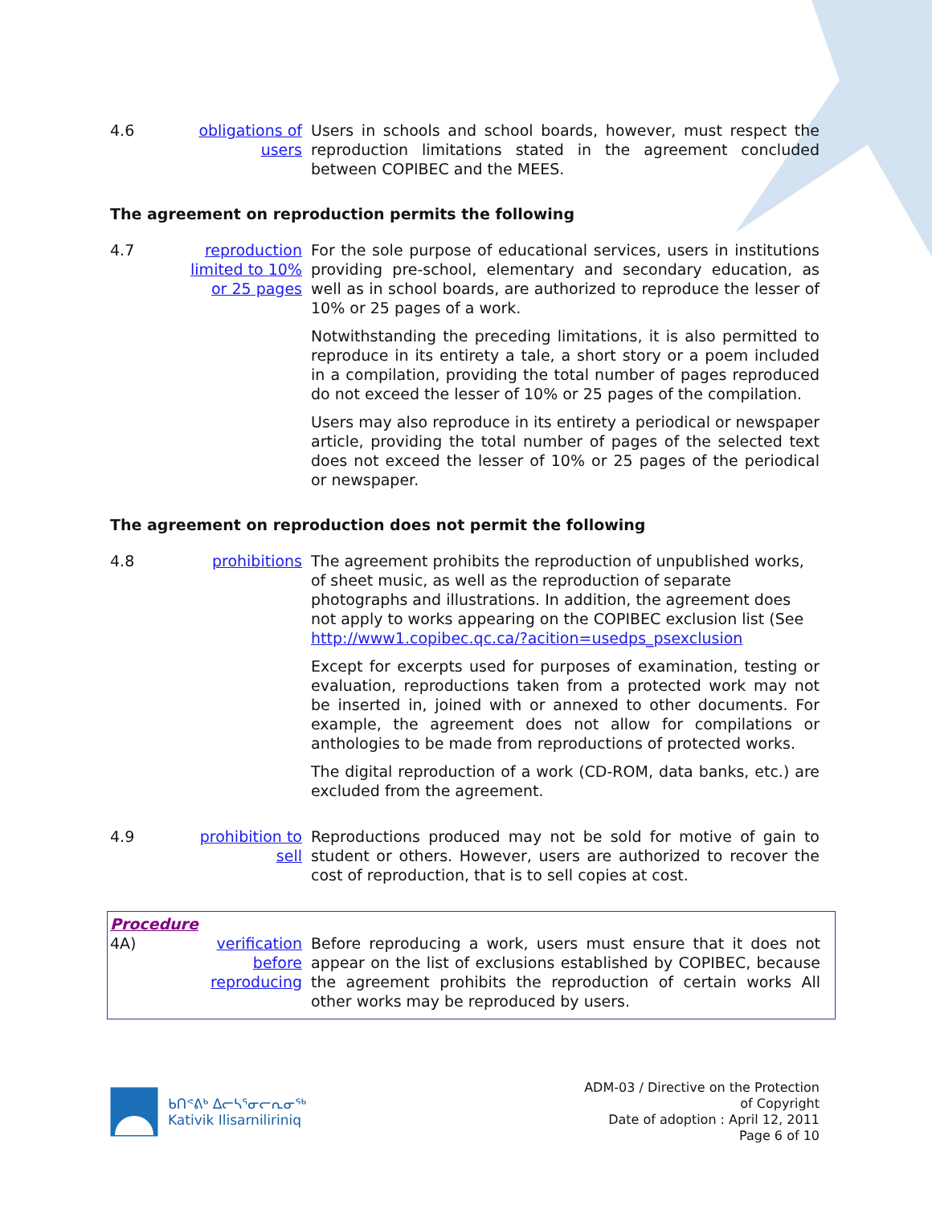4.6
obligations of users
Users in schools and school boards, however, must respect the reproduction limitations stated in the agreement concluded between COPIBEC and the MEES.
The agreement on reproduction permits the following
4.7
reproduction limited to 10% or 25 pages
For the sole purpose of educational services, users in institutions providing pre-school, elementary and secondary education, as well as in school boards, are authorized to reproduce the lesser of 10% or 25 pages of a work.
Notwithstanding the preceding limitations, it is also permitted to reproduce in its entirety a tale, a short story or a poem included in a compilation, providing the total number of pages reproduced do not exceed the lesser of 10% or 25 pages of the compilation.
Users may also reproduce in its entirety a periodical or newspaper article, providing the total number of pages of the selected text does not exceed the lesser of 10% or 25 pages of the periodical or newspaper.
The agreement on reproduction does not permit the following
4.8
prohibitions
The agreement prohibits the reproduction of unpublished works, of sheet music, as well as the reproduction of separate photographs and illustrations. In addition, the agreement does not apply to works appearing on the COPIBEC exclusion list (See http://www1.copibec.qc.ca/?acition=usedps_psexclusion
Except for excerpts used for purposes of examination, testing or evaluation, reproductions taken from a protected work may not be inserted in, joined with or annexed to other documents. For example, the agreement does not allow for compilations or anthologies to be made from reproductions of protected works.
The digital reproduction of a work (CD-ROM, data banks, etc.) are excluded from the agreement.
4.9
prohibition to sell
Reproductions produced may not be sold for motive of gain to student or others. However, users are authorized to recover the cost of reproduction, that is to sell copies at cost.
Procedure
4A)
verification before reproducing
Before reproducing a work, users must ensure that it does not appear on the list of exclusions established by COPIBEC, because the agreement prohibits the reproduction of certain works All other works may be reproduced by users.
ᑲᑎᕝᕕᒃ ᐃᓕᓴᕐᓂᓕᕆᓂᖅ
Kativik Ilisarniliriniq
ADM-03 / Directive on the Protection
of Copyright
Date of adoption : April 12, 2011
Page 6 of 10